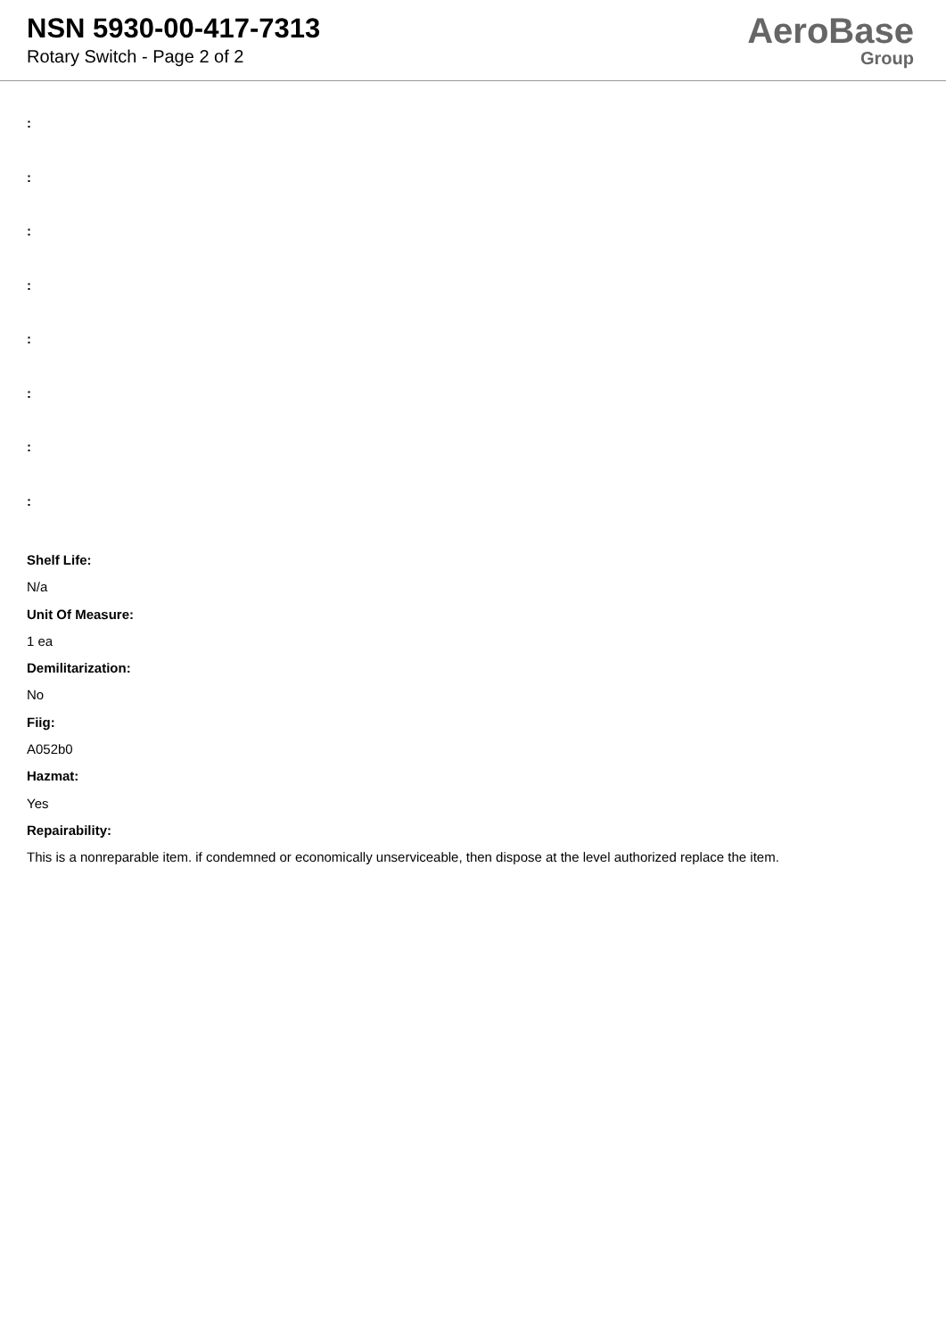NSN 5930-00-417-7313
Rotary Switch - Page 2 of 2
AeroBase
Group
:
:
:
:
:
:
:
:
Shelf Life:
N/a
Unit Of Measure:
1 ea
Demilitarization:
No
Fiig:
A052b0
Hazmat:
Yes
Repairability:
This is a nonreparable item. if condemned or economically unserviceable, then dispose at the level authorized replace the item.